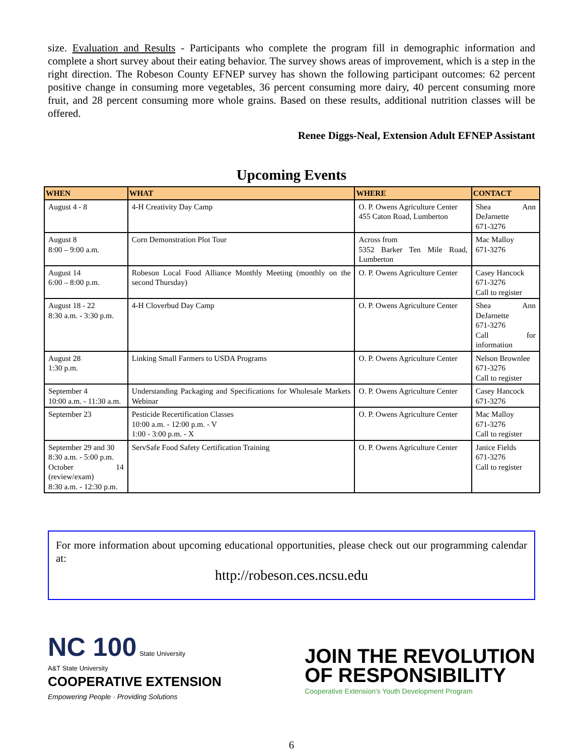size. Evaluation and Results - Participants who complete the program fill in demographic information and complete a short survey about their eating behavior. The survey shows areas of improvement, which is a step in the right direction. The Robeson County EFNEP survey has shown the following participant outcomes: 62 percent positive change in consuming more vegetables, 36 percent consuming more dairy, 40 percent consuming more fruit, and 28 percent consuming more whole grains. Based on these results, additional nutrition classes will be offered.
Renee Diggs-Neal, Extension Adult EFNEP Assistant
Upcoming Events
| WHEN | WHAT | WHERE | CONTACT |
| --- | --- | --- | --- |
| August 4 - 8 | 4-H Creativity Day Camp | O. P. Owens Agriculture Center 455 Caton Road, Lumberton | Shea Ann DeJarnette 671-3276 |
| August 8 8:00 – 9:00 a.m. | Corn Demonstration Plot Tour | Across from 5352 Barker Ten Mile Road, Lumberton | Mac Malloy 671-3276 |
| August 14 6:00 – 8:00 p.m. | Robeson Local Food Alliance Monthly Meeting (monthly on the second Thursday) | O. P. Owens Agriculture Center | Casey Hancock 671-3276 Call to register |
| August 18 - 22 8:30 a.m. - 3:30 p.m. | 4-H Cloverbud Day Camp | O. P. Owens Agriculture Center | Shea Ann DeJarnette 671-3276 Call for information |
| August 28 1:30 p.m. | Linking Small Farmers to USDA Programs | O. P. Owens Agriculture Center | Nelson Brownlee 671-3276 Call to register |
| September 4 10:00 a.m. - 11:30 a.m. | Understanding Packaging and Specifications for Wholesale Markets Webinar | O. P. Owens Agriculture Center | Casey Hancock 671-3276 |
| September 23 | Pesticide Recertification Classes 10:00 a.m. - 12:00 p.m. - V 1:00 - 3:00 p.m. - X | O. P. Owens Agriculture Center | Mac Malloy 671-3276 Call to register |
| September 29 and 30 8:30 a.m. - 5:00 p.m. October 14 (review/exam) 8:30 a.m. - 12:30 p.m. | ServSafe Food Safety Certification Training | O. P. Owens Agriculture Center | Janice Fields 671-3276 Call to register |
For more information about upcoming educational opportunities, please check out our programming calendar at:
http://robeson.ces.ncsu.edu
NC 100 State University
A&T State University
COOPERATIVE EXTENSION
Empowering People · Providing Solutions
JOIN THE REVOLUTION
OF RESPONSIBILITY
Cooperative Extension's Youth Development Program
6